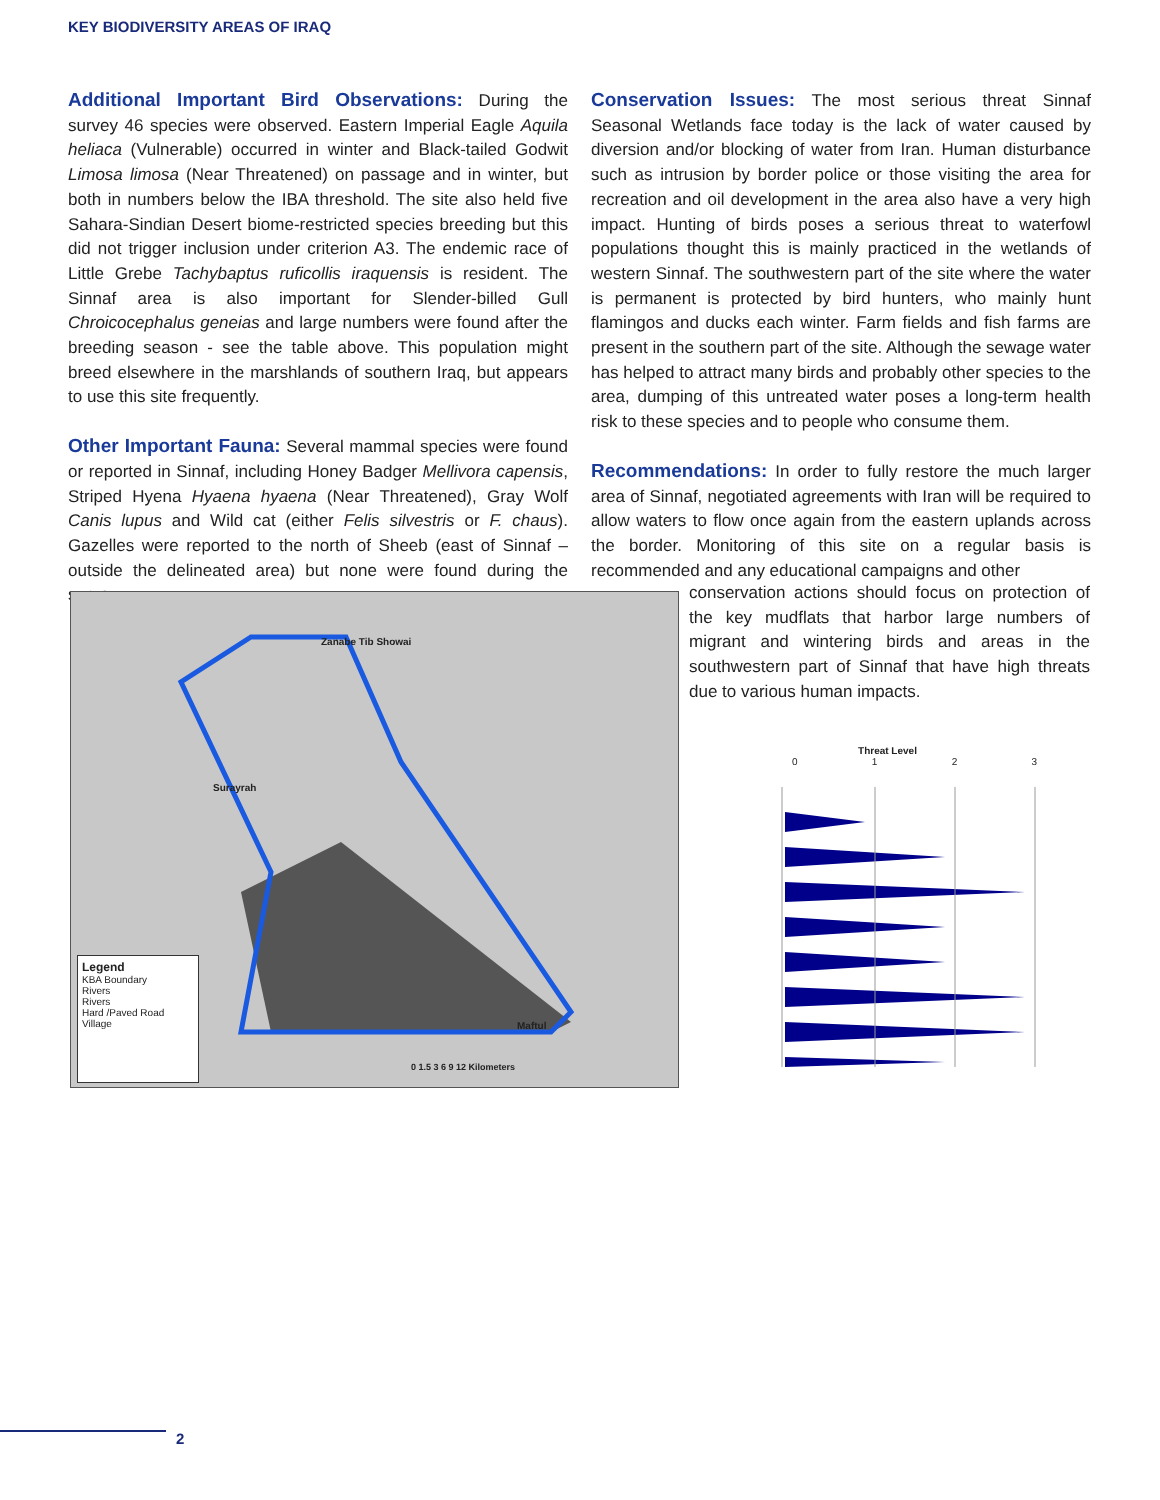KEY BIODIVERSITY AREAS OF IRAQ
Additional Important Bird Observations:
During the survey 46 species were observed. Eastern Imperial Eagle Aquila heliaca (Vulnerable) occurred in winter and Black-tailed Godwit Limosa limosa (Near Threatened) on passage and in winter, but both in numbers below the IBA threshold. The site also held five Sahara-Sindian Desert biome-restricted species breeding but this did not trigger inclusion under criterion A3. The endemic race of Little Grebe Tachybaptus ruficollis iraquensis is resident. The Sinnaf area is also important for Slender-billed Gull Chroicocephalus geneias and large numbers were found after the breeding season - see the table above. This population might breed elsewhere in the marshlands of southern Iraq, but appears to use this site frequently.
Other Important Fauna:
Several mammal species were found or reported in Sinnaf, including Honey Badger Mellivora capensis, Striped Hyena Hyaena hyaena (Near Threatened), Gray Wolf Canis lupus and Wild cat (either Felis silvestris or F. chaus). Gazelles were reported to the north of Sheeb (east of Sinnaf – outside the delineated area) but none were found during the surveys.
Conservation Issues:
The most serious threat Sinnaf Seasonal Wetlands face today is the lack of water caused by diversion and/or blocking of water from Iran. Human disturbance such as intrusion by border police or those visiting the area for recreation and oil development in the area also have a very high impact. Hunting of birds poses a serious threat to waterfowl populations thought this is mainly practiced in the wetlands of western Sinnaf. The southwestern part of the site where the water is permanent is protected by bird hunters, who mainly hunt flamingos and ducks each winter. Farm fields and fish farms are present in the southern part of the site. Although the sewage water has helped to attract many birds and probably other species to the area, dumping of this untreated water poses a long-term health risk to these species and to people who consume them.
Recommendations:
In order to fully restore the much larger area of Sinnaf, negotiated agreements with Iran will be required to allow waters to flow once again from the eastern uplands across the border. Monitoring of this site on a regular basis is recommended and any educational campaigns and other
Zanabe Tib Showai
Surayrah
Maftul
0 1.5 3 6 9 12 Kilometers
Legend
KBA Boundary
Rivers
Rivers
Hard /Paved Road
Village
conservation actions should focus on protection of the key mudflats that harbor large numbers of migrant and wintering birds and areas in the southwestern part of Sinnaf that have high threats due to various human impacts.
Threat Level
0 1 2 3
2